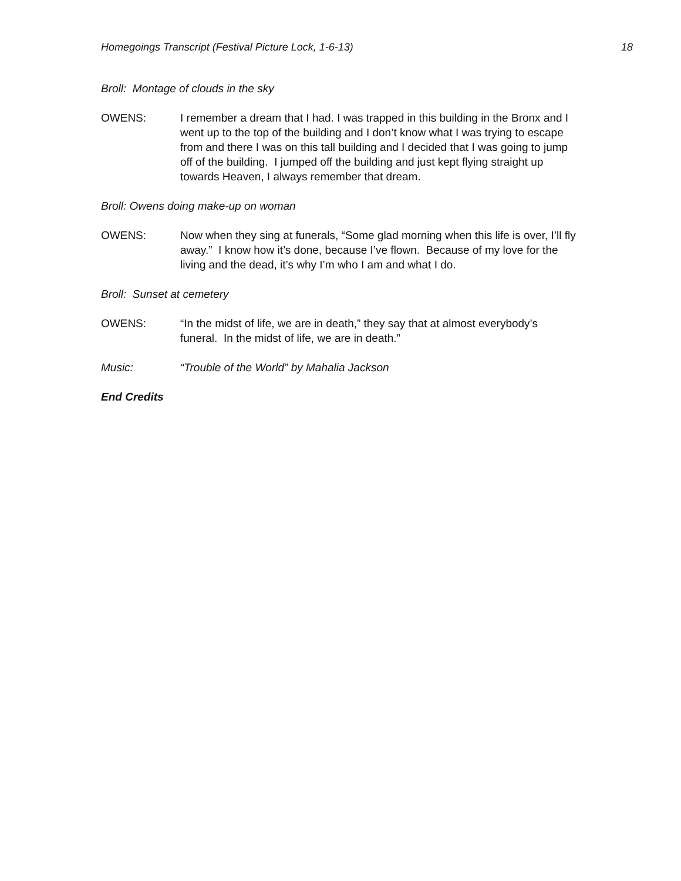Homegoings Transcript (Festival Picture Lock, 1-6-13) 18
Broll: Montage of clouds in the sky
OWENS: I remember a dream that I had. I was trapped in this building in the Bronx and I went up to the top of the building and I don’t know what I was trying to escape from and there I was on this tall building and I decided that I was going to jump off of the building. I jumped off the building and just kept flying straight up towards Heaven, I always remember that dream.
Broll: Owens doing make-up on woman
OWENS: Now when they sing at funerals, “Some glad morning when this life is over, I’ll fly away.” I know how it’s done, because I’ve flown. Because of my love for the living and the dead, it’s why I’m who I am and what I do.
Broll: Sunset at cemetery
OWENS: “In the midst of life, we are in death,” they say that at almost everybody’s funeral. In the midst of life, we are in death.”
Music: “Trouble of the World” by Mahalia Jackson
End Credits